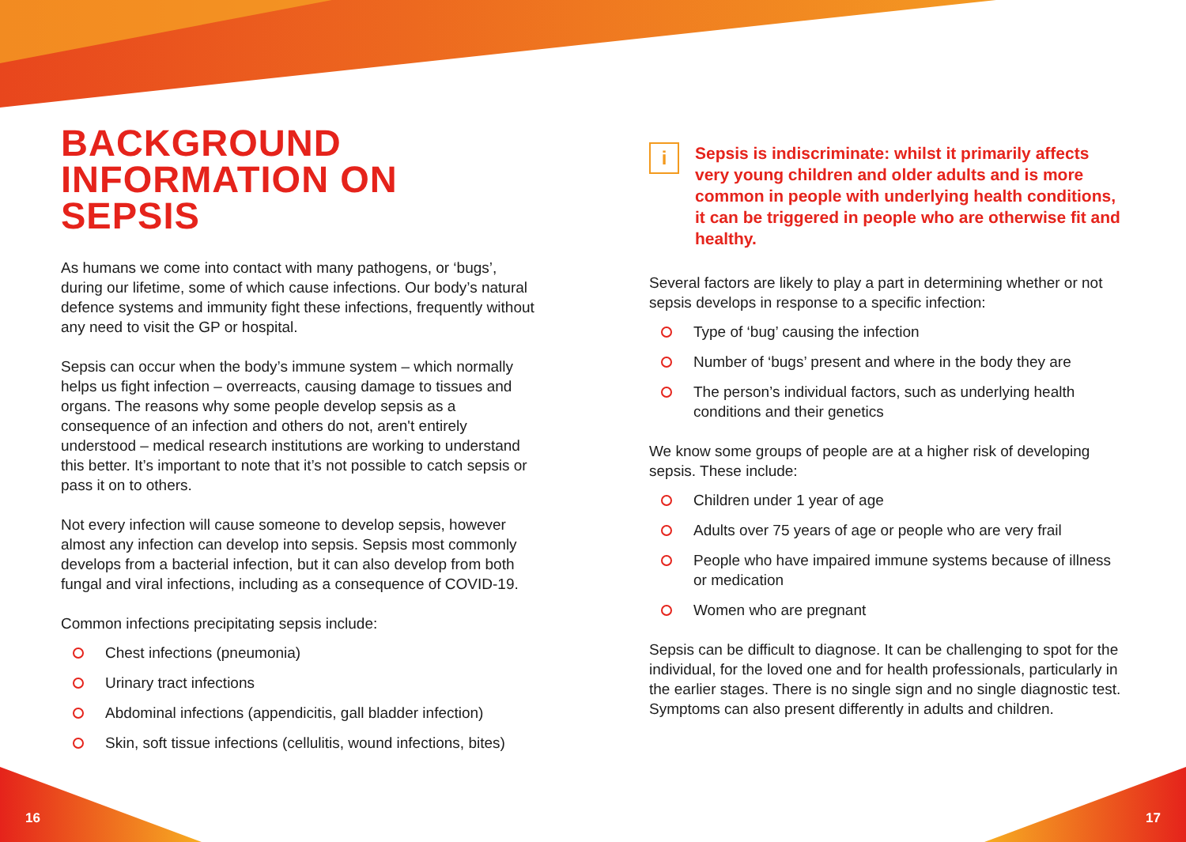16 17
BACKGROUND
INFORMATION ON SEPSIS
As humans we come into contact with many pathogens, or ‘bugs’, during our lifetime, some of which cause infections. Our body’s natural defence systems and immunity fight these infections, frequently without any need to visit the GP or hospital.
Sepsis can occur when the body’s immune system – which normally helps us fight infection – overreacts, causing damage to tissues and organs. The reasons why some people develop sepsis as a consequence of an infection and others do not, aren't entirely understood – medical research institutions are working to understand this better. It’s important to note that it’s not possible to catch sepsis or pass it on to others.
Not every infection will cause someone to develop sepsis, however almost any infection can develop into sepsis. Sepsis most commonly develops from a bacterial infection, but it can also develop from both fungal and viral infections, including as a consequence of COVID-19.
Common infections precipitating sepsis include:
Chest infections (pneumonia)
Urinary tract infections
Abdominal infections (appendicitis, gall bladder infection)
Skin, soft tissue infections (cellulitis, wound infections, bites)
i
Sepsis is indiscriminate: whilst it primarily affects very young children and older adults and is more common in people with underlying health conditions, it can be triggered in people who are otherwise fit and healthy.
Several factors are likely to play a part in determining whether or not sepsis develops in response to a specific infection:
Type of ‘bug’ causing the infection
Number of ‘bugs’ present and where in the body they are
The person’s individual factors, such as underlying health conditions and their genetics
We know some groups of people are at a higher risk of developing sepsis. These include:
Children under 1 year of age
Adults over 75 years of age or people who are very frail
People who have impaired immune systems because of illness or medication
Women who are pregnant
Sepsis can be difficult to diagnose. It can be challenging to spot for the individual, for the loved one and for health professionals, particularly in the earlier stages. There is no single sign and no single diagnostic test. Symptoms can also present differently in adults and children.